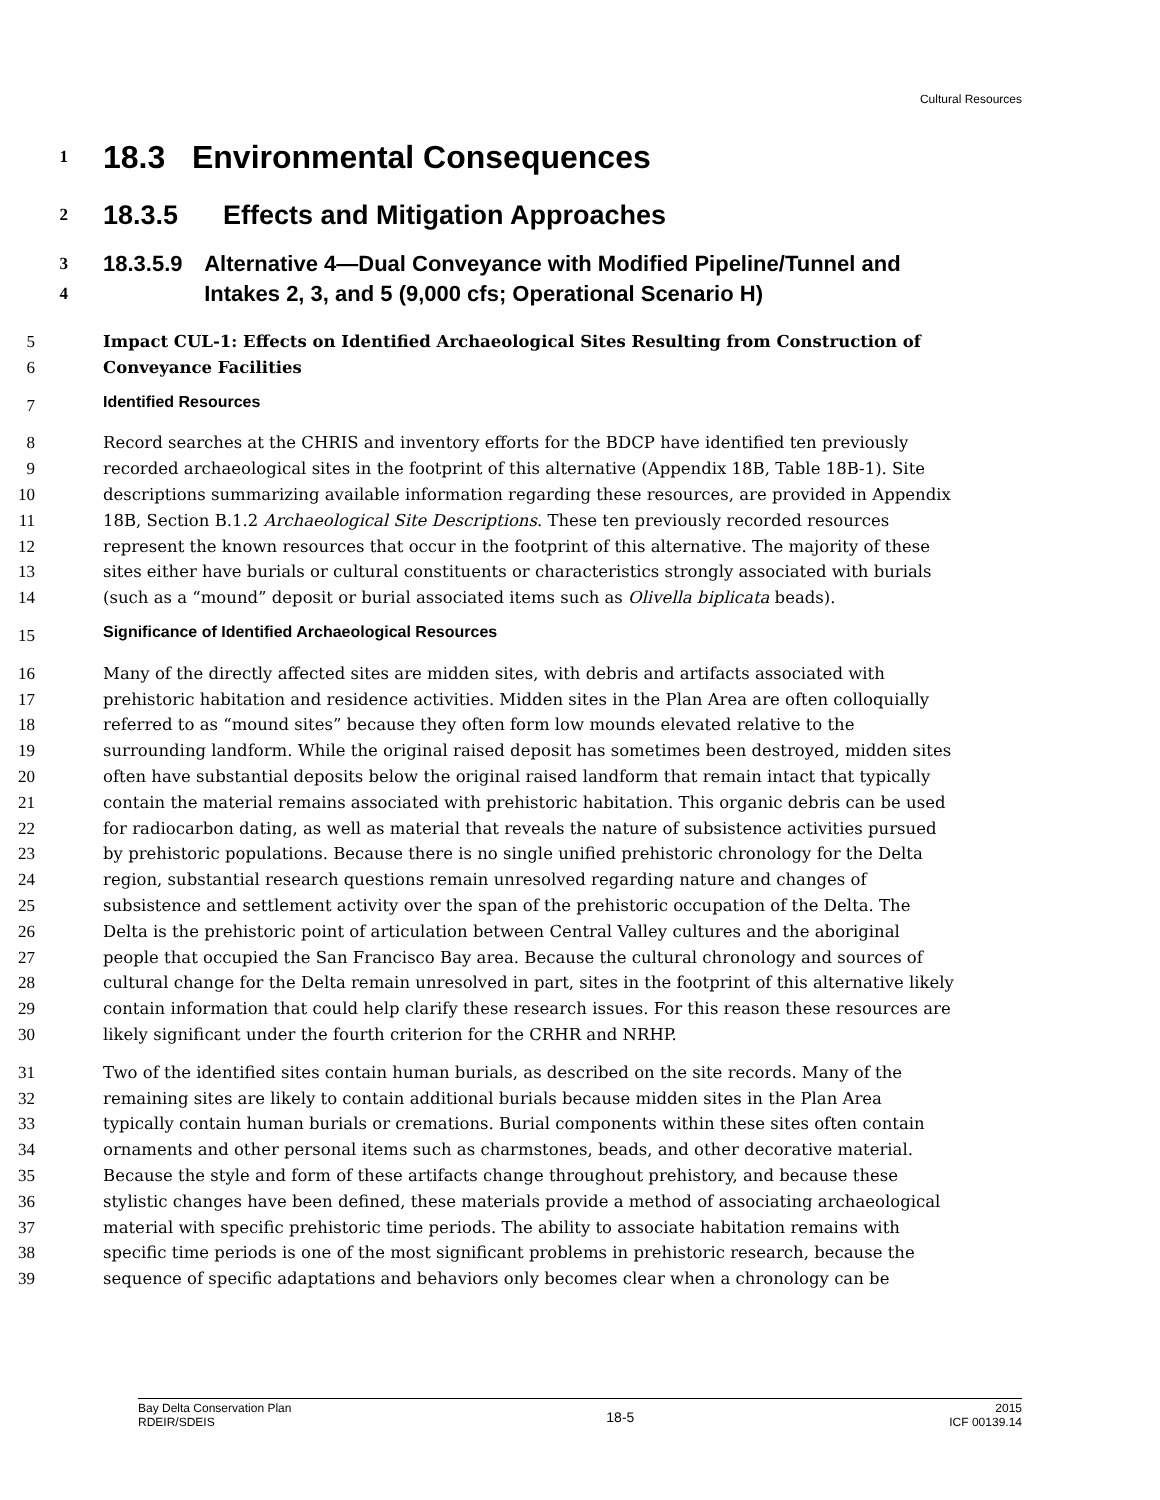Cultural Resources
1 18.3 Environmental Consequences
2 18.3.5 Effects and Mitigation Approaches
3
4 18.3.5.9 Alternative 4—Dual Conveyance with Modified Pipeline/Tunnel and Intakes 2, 3, and 5 (9,000 cfs; Operational Scenario H)
5
6 Impact CUL-1: Effects on Identified Archaeological Sites Resulting from Construction of Conveyance Facilities
7 Identified Resources
8
9
10
11
12
13
14 Record searches at the CHRIS and inventory efforts for the BDCP have identified ten previously recorded archaeological sites in the footprint of this alternative (Appendix 18B, Table 18B-1). Site descriptions summarizing available information regarding these resources, are provided in Appendix 18B, Section B.1.2 Archaeological Site Descriptions. These ten previously recorded resources represent the known resources that occur in the footprint of this alternative. The majority of these sites either have burials or cultural constituents or characteristics strongly associated with burials (such as a “mound” deposit or burial associated items such as Olivella biplicata beads).
15 Significance of Identified Archaeological Resources
16
17
18
19
20
21
22
23
24
25
26
27
28
29
30 Many of the directly affected sites are midden sites, with debris and artifacts associated with prehistoric habitation and residence activities. Midden sites in the Plan Area are often colloquially referred to as “mound sites” because they often form low mounds elevated relative to the surrounding landform. While the original raised deposit has sometimes been destroyed, midden sites often have substantial deposits below the original raised landform that remain intact that typically contain the material remains associated with prehistoric habitation. This organic debris can be used for radiocarbon dating, as well as material that reveals the nature of subsistence activities pursued by prehistoric populations. Because there is no single unified prehistoric chronology for the Delta region, substantial research questions remain unresolved regarding nature and changes of subsistence and settlement activity over the span of the prehistoric occupation of the Delta. The Delta is the prehistoric point of articulation between Central Valley cultures and the aboriginal people that occupied the San Francisco Bay area. Because the cultural chronology and sources of cultural change for the Delta remain unresolved in part, sites in the footprint of this alternative likely contain information that could help clarify these research issues. For this reason these resources are likely significant under the fourth criterion for the CRHR and NRHP.
31
32
33
34
35
36
37
38
39 Two of the identified sites contain human burials, as described on the site records. Many of the remaining sites are likely to contain additional burials because midden sites in the Plan Area typically contain human burials or cremations. Burial components within these sites often contain ornaments and other personal items such as charmstones, beads, and other decorative material. Because the style and form of these artifacts change throughout prehistory, and because these stylistic changes have been defined, these materials provide a method of associating archaeological material with specific prehistoric time periods. The ability to associate habitation remains with specific time periods is one of the most significant problems in prehistoric research, because the sequence of specific adaptations and behaviors only becomes clear when a chronology can be
Bay Delta Conservation Plan
RDEIR/SDEIS 18-5 2015
ICF 00139.14